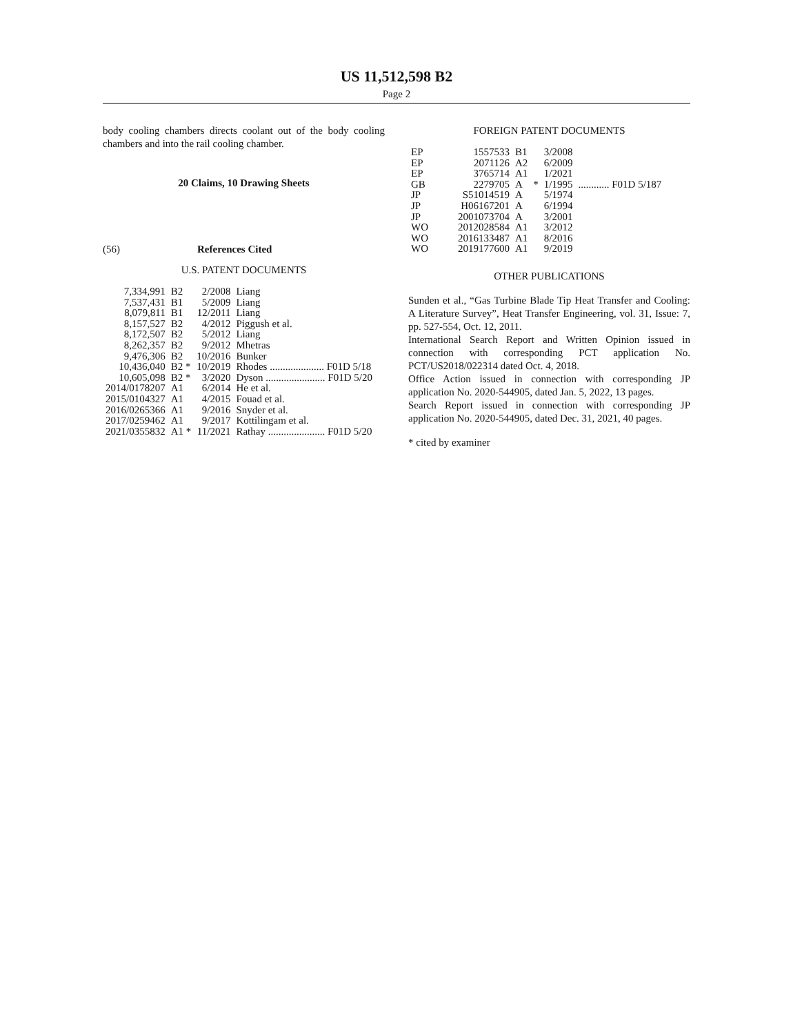US 11,512,598 B2
Page 2
body cooling chambers directs coolant out of the body cooling chambers and into the rail cooling chamber.
20 Claims, 10 Drawing Sheets
(56) References Cited
U.S. PATENT DOCUMENTS
| 7,334,991 | B2 | 2/2008 | Liang |
| 7,537,431 | B1 | 5/2009 | Liang |
| 8,079,811 | B1 | 12/2011 | Liang |
| 8,157,527 | B2 | 4/2012 | Piggush et al. |
| 8,172,507 | B2 | 5/2012 | Liang |
| 8,262,357 | B2 | 9/2012 | Mhetras |
| 9,476,306 | B2 | 10/2016 | Bunker |
| 10,436,040 | B2 * | 10/2019 | Rhodes ..................... F01D 5/18 |
| 10,605,098 | B2 * | 3/2020 | Dyson ....................... F01D 5/20 |
| 2014/0178207 | A1 | 6/2014 | He et al. |
| 2015/0104327 | A1 | 4/2015 | Fouad et al. |
| 2016/0265366 | A1 | 9/2016 | Snyder et al. |
| 2017/0259462 | A1 | 9/2017 | Kottilingam et al. |
| 2021/0355832 | A1 * | 11/2021 | Rathay ...................... F01D 5/20 |
FOREIGN PATENT DOCUMENTS
| EP | 1557533 | B1 | | 3/2008 | |
| EP | 2071126 | A2 | | 6/2009 | |
| EP | 3765714 | A1 | | 1/2021 | |
| GB | 2279705 | A | * | 1/1995 | ............ F01D 5/187 |
| JP | S51014519 | A | | 5/1974 | |
| JP | H06167201 | A | | 6/1994 | |
| JP | 2001073704 | A | | 3/2001 | |
| WO | 2012028584 | A1 | | 3/2012 | |
| WO | 2016133487 | A1 | | 8/2016 | |
| WO | 2019177600 | A1 | | 9/2019 | |
OTHER PUBLICATIONS
Sunden et al., “Gas Turbine Blade Tip Heat Transfer and Cooling: A Literature Survey”, Heat Transfer Engineering, vol. 31, Issue: 7, pp. 527-554, Oct. 12, 2011.
International Search Report and Written Opinion issued in connection with corresponding PCT application No. PCT/US2018/022314 dated Oct. 4, 2018.
Office Action issued in connection with corresponding JP application No. 2020-544905, dated Jan. 5, 2022, 13 pages.
Search Report issued in connection with corresponding JP application No. 2020-544905, dated Dec. 31, 2021, 40 pages.
* cited by examiner